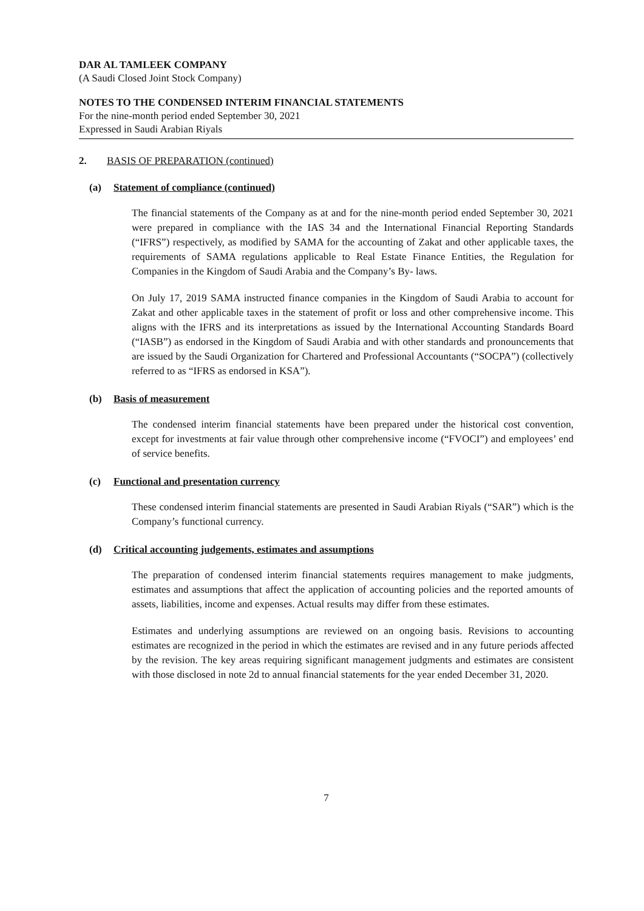DAR AL TAMLEEK COMPANY
(A Saudi Closed Joint Stock Company)
NOTES TO THE CONDENSED INTERIM FINANCIAL STATEMENTS
For the nine-month period ended September 30, 2021
Expressed in Saudi Arabian Riyals
2. BASIS OF PREPARATION (continued)
(a) Statement of compliance (continued)
The financial statements of the Company as at and for the nine-month period ended September 30, 2021 were prepared in compliance with the IAS 34 and the International Financial Reporting Standards (“IFRS”) respectively, as modified by SAMA for the accounting of Zakat and other applicable taxes, the requirements of SAMA regulations applicable to Real Estate Finance Entities, the Regulation for Companies in the Kingdom of Saudi Arabia and the Company’s By- laws.
On July 17, 2019 SAMA instructed finance companies in the Kingdom of Saudi Arabia to account for Zakat and other applicable taxes in the statement of profit or loss and other comprehensive income. This aligns with the IFRS and its interpretations as issued by the International Accounting Standards Board (“IASB”) as endorsed in the Kingdom of Saudi Arabia and with other standards and pronouncements that are issued by the Saudi Organization for Chartered and Professional Accountants (“SOCPA”) (collectively referred to as “IFRS as endorsed in KSA”).
(b) Basis of measurement
The condensed interim financial statements have been prepared under the historical cost convention, except for investments at fair value through other comprehensive income (“FVOCI”) and employees’ end of service benefits.
(c) Functional and presentation currency
These condensed interim financial statements are presented in Saudi Arabian Riyals (“SAR”) which is the Company’s functional currency.
(d) Critical accounting judgements, estimates and assumptions
The preparation of condensed interim financial statements requires management to make judgments, estimates and assumptions that affect the application of accounting policies and the reported amounts of assets, liabilities, income and expenses. Actual results may differ from these estimates.
Estimates and underlying assumptions are reviewed on an ongoing basis. Revisions to accounting estimates are recognized in the period in which the estimates are revised and in any future periods affected by the revision. The key areas requiring significant management judgments and estimates are consistent with those disclosed in note 2d to annual financial statements for the year ended December 31, 2020.
7